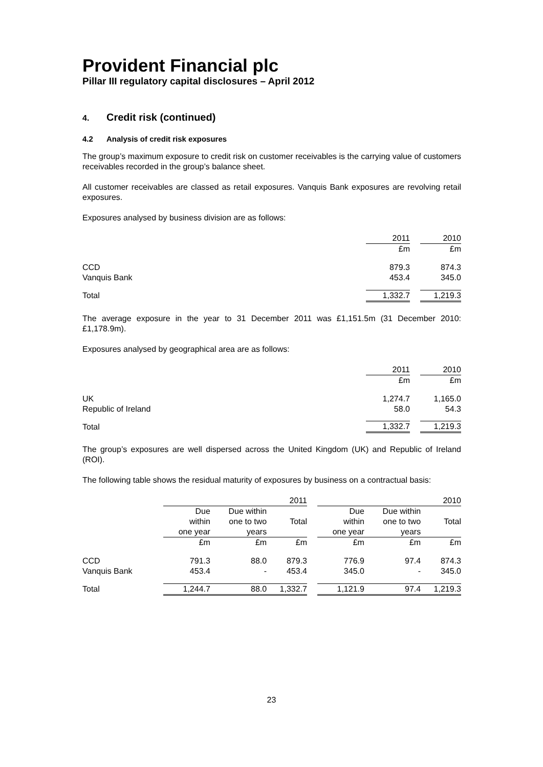Provident Financial plc
Pillar III regulatory capital disclosures – April 2012
4. Credit risk (continued)
4.2 Analysis of credit risk exposures
The group’s maximum exposure to credit risk on customer receivables is the carrying value of customers receivables recorded in the group’s balance sheet.
All customer receivables are classed as retail exposures. Vanquis Bank exposures are revolving retail exposures.
Exposures analysed by business division are as follows:
| | 2011 | | 2010 |
| | £m | | £m |
| CCD | 879.3 | | 874.3 |
| Vanquis Bank | 453.4 | | 345.0 |
| Total | 1,332.7 | | 1,219.3 |
The average exposure in the year to 31 December 2011 was £1,151.5m (31 December 2010: £1,178.9m).
Exposures analysed by geographical area are as follows:
| | 2011 | | 2010 |
| | £m | | £m |
| UK | 1,274.7 | | 1,165.0 |
| Republic of Ireland | 58.0 | | 54.3 |
| Total | 1,332.7 | | 1,219.3 |
The group’s exposures are well dispersed across the United Kingdom (UK) and Republic of Ireland (ROI).
The following table shows the residual maturity of exposures by business on a contractual basis:
| | 2011 | | | | 2010 | | |
| | Due within one year | Due within one to two years | Total | | Due within one year | Due within one to two years | Total |
| | £m | £m | £m | | £m | £m | £m |
| CCD | 791.3 | 88.0 | 879.3 | | 776.9 | 97.4 | 874.3 |
| Vanquis Bank | 453.4 | - | 453.4 | | 345.0 | - | 345.0 |
| Total | 1,244.7 | 88.0 | 1,332.7 | | 1,121.9 | 97.4 | 1,219.3 |
23